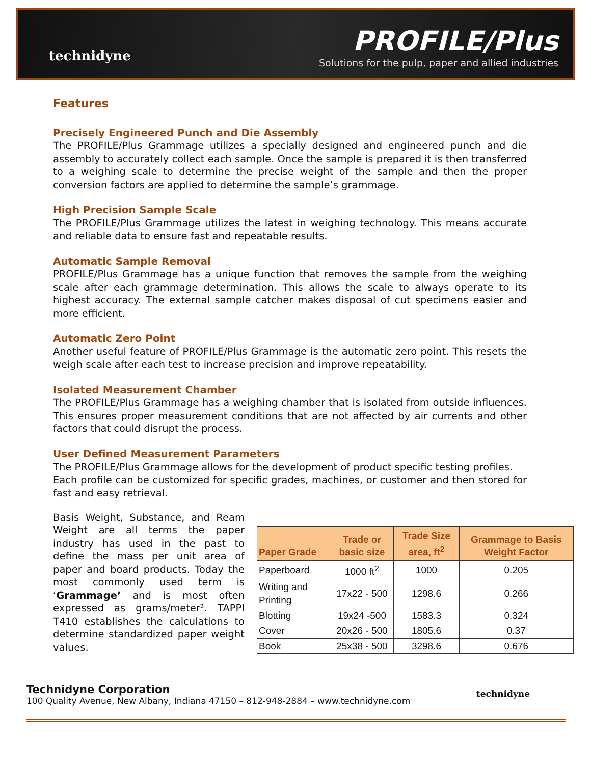technidyne
PROFILE/Plus
Solutions for the pulp, paper and allied industries
Features
Precisely Engineered Punch and Die Assembly
The PROFILE/Plus Grammage utilizes a specially designed and engineered punch and die assembly to accurately collect each sample. Once the sample is prepared it is then transferred to a weighing scale to determine the precise weight of the sample and then the proper conversion factors are applied to determine the sample’s grammage.
High Precision Sample Scale
The PROFILE/Plus Grammage utilizes the latest in weighing technology. This means accurate and reliable data to ensure fast and repeatable results.
Automatic Sample Removal
PROFILE/Plus Grammage has a unique function that removes the sample from the weighing scale after each grammage determination. This allows the scale to always operate to its highest accuracy. The external sample catcher makes disposal of cut specimens easier and more efficient.
Automatic Zero Point
Another useful feature of PROFILE/Plus Grammage is the automatic zero point. This resets the weigh scale after each test to increase precision and improve repeatability.
Isolated Measurement Chamber
The PROFILE/Plus Grammage has a weighing chamber that is isolated from outside influences. This ensures proper measurement conditions that are not affected by air currents and other factors that could disrupt the process.
User Defined Measurement Parameters
The PROFILE/Plus Grammage allows for the development of product specific testing profiles.
Each profile can be customized for specific grades, machines, or customer and then stored for fast and easy retrieval.
Basis Weight, Substance, and Ream Weight are all terms the paper industry has used in the past to define the mass per unit area of paper and board products. Today the most commonly used term is ‘Grammage’ and is most often expressed as grams/meter². TAPPI T410 establishes the calculations to determine standardized paper weight values.
| Paper Grade | Trade or basic size | Trade Size area, ft<sup>2</sup> | Grammage to Basis Weight Factor |
| --- | --- | --- | --- |
| Paperboard | 1000 ft<sup>2</sup> | 1000 | 0.205 |
| Writing and Printing | 17x22 - 500 | 1298.6 | 0.266 |
| Blotting | 19x24 -500 | 1583.3 | 0.324 |
| Cover | 20x26 - 500 | 1805.6 | 0.37 |
| Book | 25x38 - 500 | 3298.6 | 0.676 |
Technidyne Corporation
100 Quality Avenue, New Albany, Indiana 47150 – 812-948-2884 – www.technidyne.com
technidyne